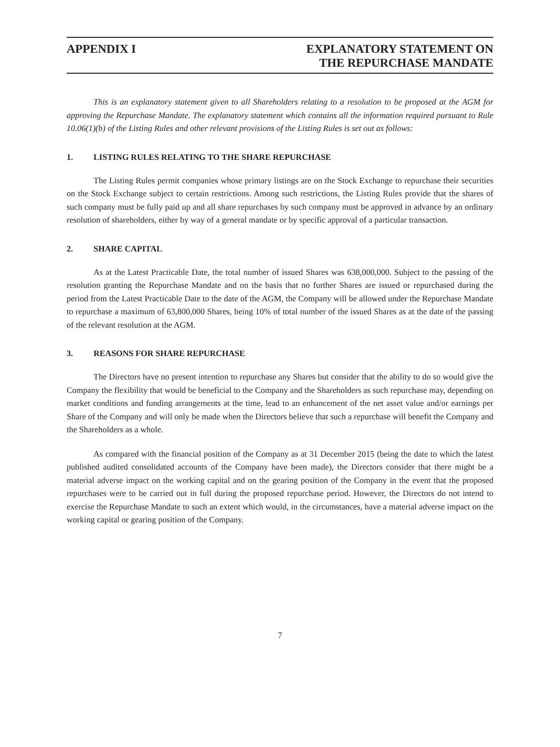APPENDIX I EXPLANATORY STATEMENT ON
THE REPURCHASE MANDATE
This is an explanatory statement given to all Shareholders relating to a resolution to be proposed at the AGM for approving the Repurchase Mandate. The explanatory statement which contains all the information required pursuant to Rule 10.06(1)(b) of the Listing Rules and other relevant provisions of the Listing Rules is set out as follows:
1. LISTING RULES RELATING TO THE SHARE REPURCHASE
The Listing Rules permit companies whose primary listings are on the Stock Exchange to repurchase their securities on the Stock Exchange subject to certain restrictions. Among such restrictions, the Listing Rules provide that the shares of such company must be fully paid up and all share repurchases by such company must be approved in advance by an ordinary resolution of shareholders, either by way of a general mandate or by specific approval of a particular transaction.
2. SHARE CAPITAL
As at the Latest Practicable Date, the total number of issued Shares was 638,000,000. Subject to the passing of the resolution granting the Repurchase Mandate and on the basis that no further Shares are issued or repurchased during the period from the Latest Practicable Date to the date of the AGM, the Company will be allowed under the Repurchase Mandate to repurchase a maximum of 63,800,000 Shares, being 10% of total number of the issued Shares as at the date of the passing of the relevant resolution at the AGM.
3. REASONS FOR SHARE REPURCHASE
The Directors have no present intention to repurchase any Shares but consider that the ability to do so would give the Company the flexibility that would be beneficial to the Company and the Shareholders as such repurchase may, depending on market conditions and funding arrangements at the time, lead to an enhancement of the net asset value and/or earnings per Share of the Company and will only be made when the Directors believe that such a repurchase will benefit the Company and the Shareholders as a whole.
As compared with the financial position of the Company as at 31 December 2015 (being the date to which the latest published audited consolidated accounts of the Company have been made), the Directors consider that there might be a material adverse impact on the working capital and on the gearing position of the Company in the event that the proposed repurchases were to be carried out in full during the proposed repurchase period. However, the Directors do not intend to exercise the Repurchase Mandate to such an extent which would, in the circumstances, have a material adverse impact on the working capital or gearing position of the Company.
7